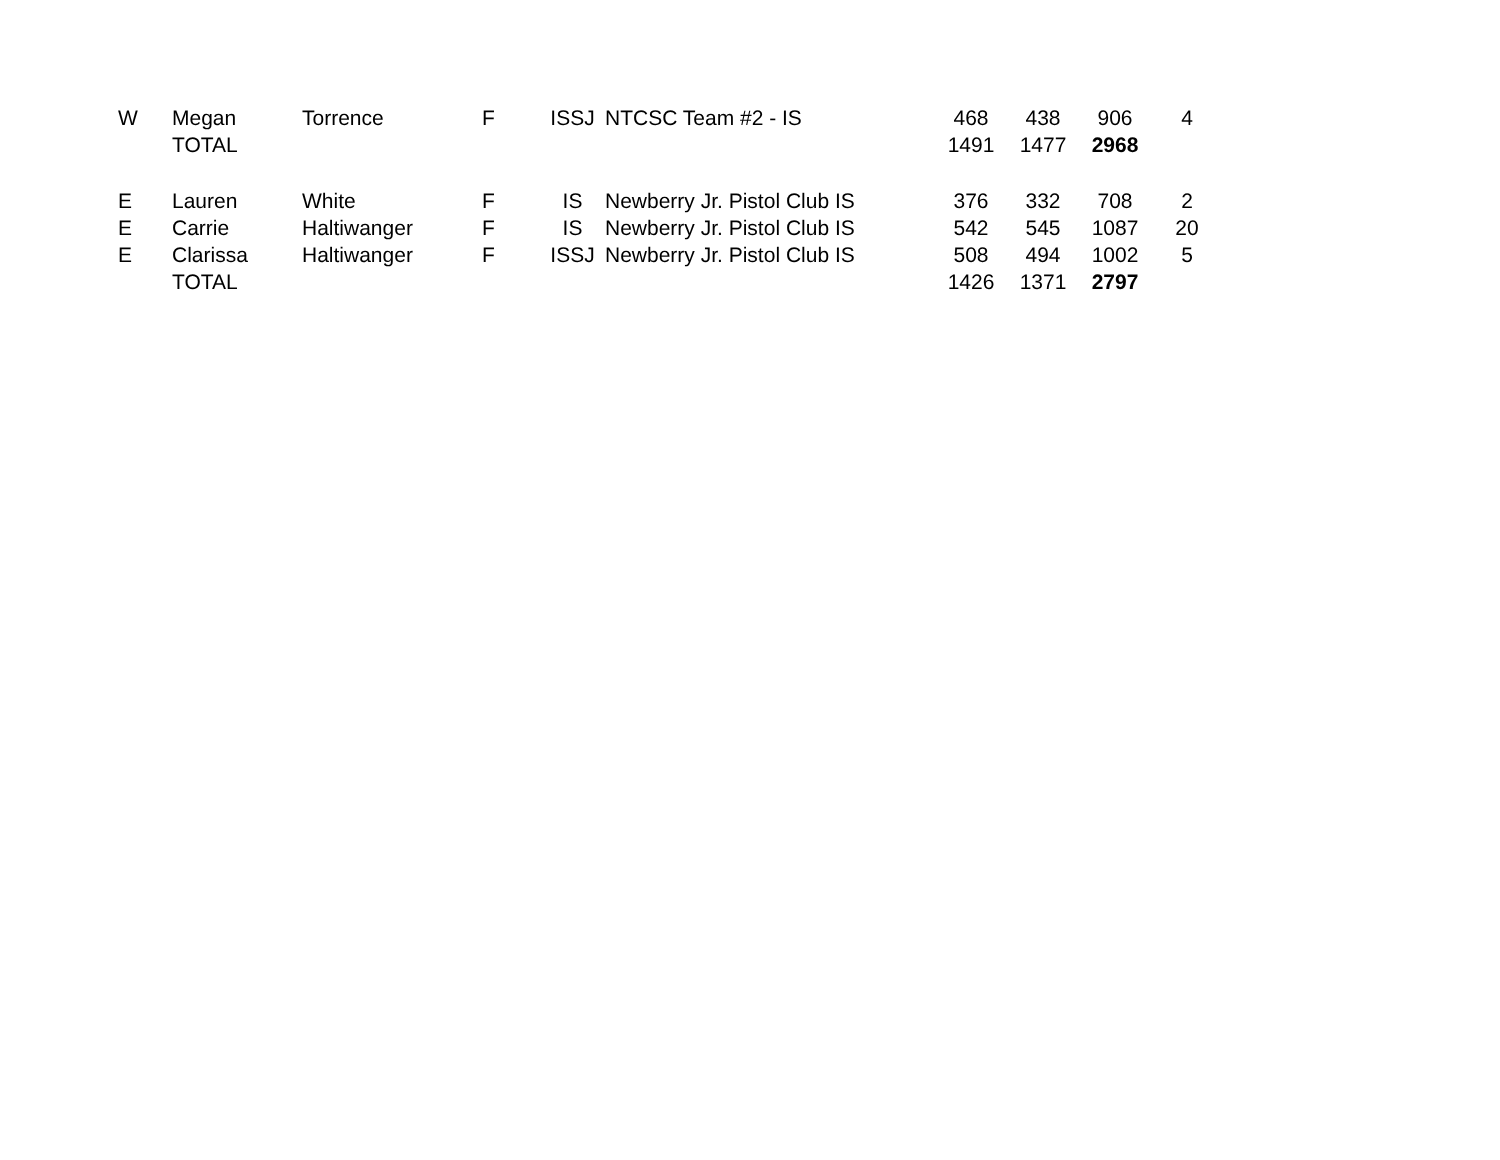| W | Megan | Torrence | F | ISSJ | NTCSC Team #2 - IS | 468 | 438 | 906 | 4 |
| | TOTAL | | | | | 1491 | 1477 | 2968 | |
| E | Lauren | White | F | IS | Newberry Jr. Pistol Club IS | 376 | 332 | 708 | 2 |
| E | Carrie | Haltiwanger | F | IS | Newberry Jr. Pistol Club IS | 542 | 545 | 1087 | 20 |
| E | Clarissa | Haltiwanger | F | ISSJ | Newberry Jr. Pistol Club IS | 508 | 494 | 1002 | 5 |
| | TOTAL | | | | | 1426 | 1371 | 2797 | |